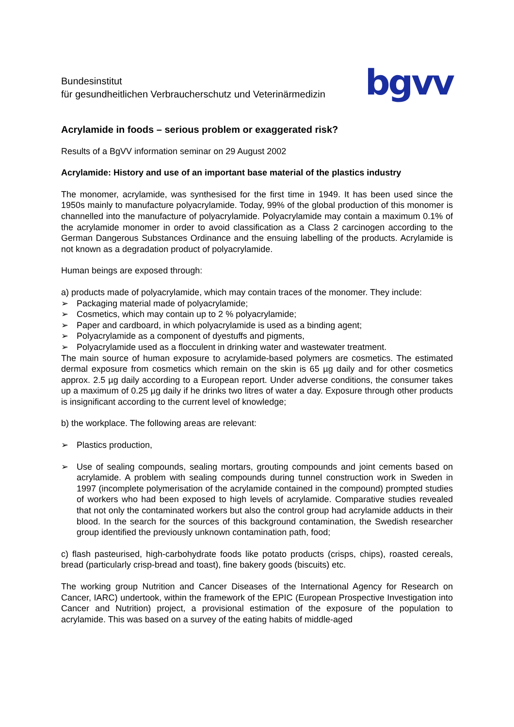Bundesinstitut
für gesundheitlichen Verbraucherschutz und Veterinärmedizin
bgvv
Acrylamide in foods – serious problem or exaggerated risk?
Results of a BgVV information seminar on 29 August 2002
Acrylamide: History and use of an important base material of the plastics industry
The monomer, acrylamide, was synthesised for the first time in 1949. It has been used since the 1950s mainly to manufacture polyacrylamide. Today, 99% of the global production of this monomer is channelled into the manufacture of polyacrylamide. Polyacrylamide may contain a maximum 0.1% of the acrylamide monomer in order to avoid classification as a Class 2 carcinogen according to the German Dangerous Substances Ordinance and the ensuing labelling of the products. Acrylamide is not known as a degradation product of polyacrylamide.
Human beings are exposed through:
a) products made of polyacrylamide, which may contain traces of the monomer. They include:
➢ Packaging material made of polyacrylamide;
➢ Cosmetics, which may contain up to 2 % polyacrylamide;
➢ Paper and cardboard, in which polyacrylamide is used as a binding agent;
➢ Polyacrylamide as a component of dyestuffs and pigments,
➢ Polyacrylamide used as a flocculent in drinking water and wastewater treatment.
The main source of human exposure to acrylamide-based polymers are cosmetics. The estimated dermal exposure from cosmetics which remain on the skin is 65 µg daily and for other cosmetics approx. 2.5 µg daily according to a European report. Under adverse conditions, the consumer takes up a maximum of 0.25 µg daily if he drinks two litres of water a day. Exposure through other products is insignificant according to the current level of knowledge;
b) the workplace. The following areas are relevant:
➢ Plastics production,
➢ Use of sealing compounds, sealing mortars, grouting compounds and joint cements based on acrylamide. A problem with sealing compounds during tunnel construction work in Sweden in 1997 (incomplete polymerisation of the acrylamide contained in the compound) prompted studies of workers who had been exposed to high levels of acrylamide. Comparative studies revealed that not only the contaminated workers but also the control group had acrylamide adducts in their blood. In the search for the sources of this background contamination, the Swedish researcher group identified the previously unknown contamination path, food;
c) flash pasteurised, high-carbohydrate foods like potato products (crisps, chips), roasted cereals, bread (particularly crisp-bread and toast), fine bakery goods (biscuits) etc.
The working group Nutrition and Cancer Diseases of the International Agency for Research on Cancer, IARC) undertook, within the framework of the EPIC (European Prospective Investigation into Cancer and Nutrition) project, a provisional estimation of the exposure of the population to acrylamide. This was based on a survey of the eating habits of middle-aged